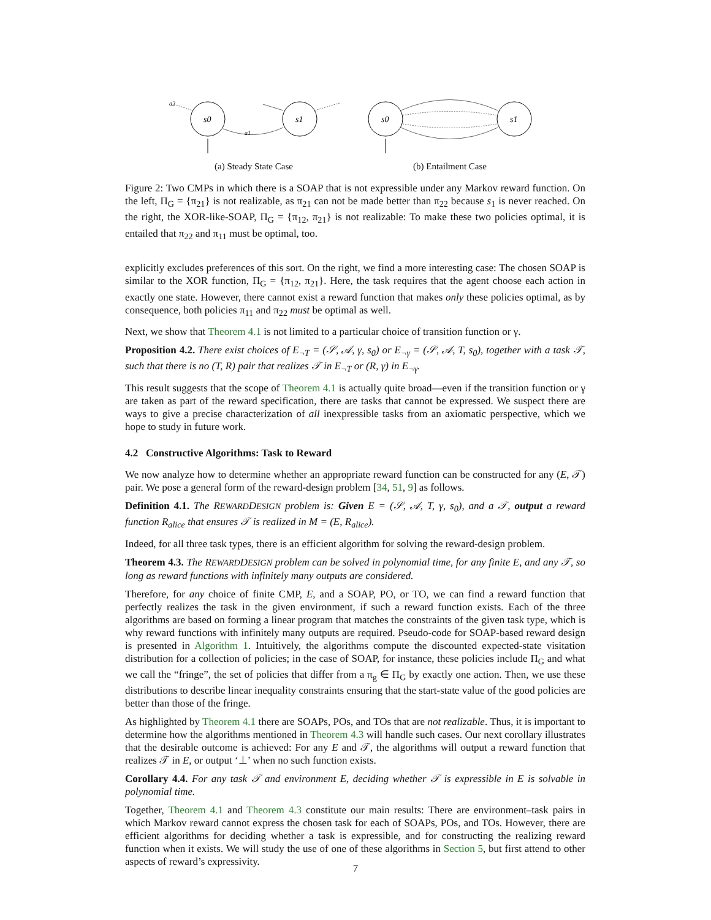s0
s1
a1
a2
(a) Steady State Case
s0
s1
(b) Entailment Case
Figure 2: Two CMPs in which there is a SOAP that is not expressible under any Markov reward function. On the left, Π<sub>G</sub> = {π<sub>21</sub>} is not realizable, as π<sub>21</sub> can not be made better than π<sub>22</sub> because s<sub>1</sub> is never reached. On the right, the XOR-like-SOAP, Π<sub>G</sub> = {π<sub>12</sub>, π<sub>21</sub>} is not realizable: To make these two policies optimal, it is entailed that π<sub>22</sub> and π<sub>11</sub> must be optimal, too.
explicitly excludes preferences of this sort. On the right, we find a more interesting case: The chosen SOAP is similar to the XOR function, Π<sub>G</sub> = {π<sub>12</sub>, π<sub>21</sub>}. Here, the task requires that the agent choose each action in exactly one state. However, there cannot exist a reward function that makes only these policies optimal, as by consequence, both policies π<sub>11</sub> and π<sub>22</sub> must be optimal as well.
Next, we show that Theorem 4.1 is not limited to a particular choice of transition function or γ.
Proposition 4.2. There exist choices of E<sub>¬T</sub> = (𝒮, 𝒜, γ, s<sub>0</sub>) or E<sub>¬γ</sub> = (𝒮, 𝒜, T, s<sub>0</sub>), together with a task 𝒯, such that there is no (T, R) pair that realizes 𝒯 in E<sub>¬T</sub> or (R, γ) in E<sub>¬γ</sub>.
This result suggests that the scope of Theorem 4.1 is actually quite broad—even if the transition function or γ are taken as part of the reward specification, there are tasks that cannot be expressed. We suspect there are ways to give a precise characterization of all inexpressible tasks from an axiomatic perspective, which we hope to study in future work.
4.2 Constructive Algorithms: Task to Reward
We now analyze how to determine whether an appropriate reward function can be constructed for any (E, 𝒯) pair. We pose a general form of the reward-design problem [34, 51, 9] as follows.
Definition 4.1. The REWARDDESIGN problem is: Given E = (𝒮, 𝒜, T, γ, s<sub>0</sub>), and a 𝒯, output a reward function R<sub>alice</sub> that ensures 𝒯 is realized in M = (E, R<sub>alice</sub>).
Indeed, for all three task types, there is an efficient algorithm for solving the reward-design problem.
Theorem 4.3. The REWARDDESIGN problem can be solved in polynomial time, for any finite E, and any 𝒯, so long as reward functions with infinitely many outputs are considered.
Therefore, for any choice of finite CMP, E, and a SOAP, PO, or TO, we can find a reward function that perfectly realizes the task in the given environment, if such a reward function exists. Each of the three algorithms are based on forming a linear program that matches the constraints of the given task type, which is why reward functions with infinitely many outputs are required. Pseudo-code for SOAP-based reward design is presented in Algorithm 1. Intuitively, the algorithms compute the discounted expected-state visitation distribution for a collection of policies; in the case of SOAP, for instance, these policies include Π<sub>G</sub> and what we call the “fringe”, the set of policies that differ from a π<sub>g</sub> ∈ Π<sub>G</sub> by exactly one action. Then, we use these distributions to describe linear inequality constraints ensuring that the start-state value of the good policies are better than those of the fringe.
As highlighted by Theorem 4.1 there are SOAPs, POs, and TOs that are not realizable. Thus, it is important to determine how the algorithms mentioned in Theorem 4.3 will handle such cases. Our next corollary illustrates that the desirable outcome is achieved: For any E and 𝒯, the algorithms will output a reward function that realizes 𝒯 in E, or output ‘⊥’ when no such function exists.
Corollary 4.4. For any task 𝒯 and environment E, deciding whether 𝒯 is expressible in E is solvable in polynomial time.
Together, Theorem 4.1 and Theorem 4.3 constitute our main results: There are environment–task pairs in which Markov reward cannot express the chosen task for each of SOAPs, POs, and TOs. However, there are efficient algorithms for deciding whether a task is expressible, and for constructing the realizing reward function when it exists. We will study the use of one of these algorithms in Section 5, but first attend to other aspects of reward’s expressivity.
7